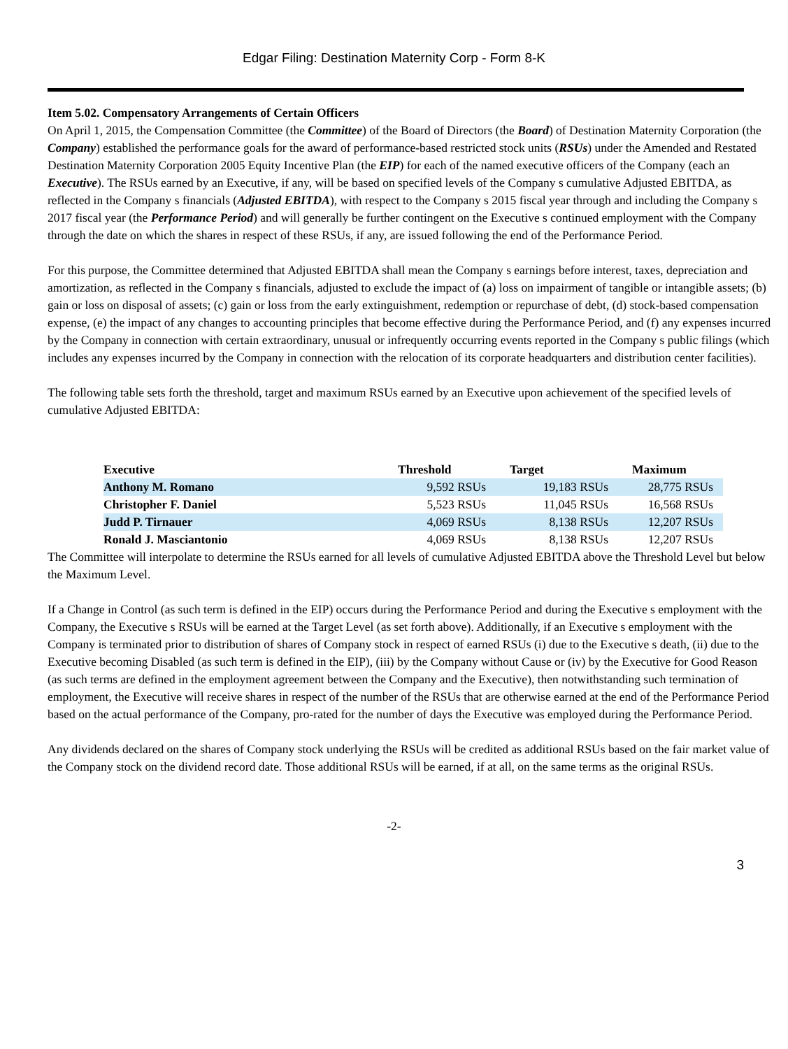Edgar Filing: Destination Maternity Corp - Form 8-K
Item 5.02. Compensatory Arrangements of Certain Officers
On April 1, 2015, the Compensation Committee (the Committee) of the Board of Directors (the Board) of Destination Maternity Corporation (the Company) established the performance goals for the award of performance-based restricted stock units (RSUs) under the Amended and Restated Destination Maternity Corporation 2005 Equity Incentive Plan (the EIP) for each of the named executive officers of the Company (each an Executive). The RSUs earned by an Executive, if any, will be based on specified levels of the Company s cumulative Adjusted EBITDA, as reflected in the Company s financials (Adjusted EBITDA), with respect to the Company s 2015 fiscal year through and including the Company s 2017 fiscal year (the Performance Period) and will generally be further contingent on the Executive s continued employment with the Company through the date on which the shares in respect of these RSUs, if any, are issued following the end of the Performance Period.
For this purpose, the Committee determined that Adjusted EBITDA shall mean the Company s earnings before interest, taxes, depreciation and amortization, as reflected in the Company s financials, adjusted to exclude the impact of (a) loss on impairment of tangible or intangible assets; (b) gain or loss on disposal of assets; (c) gain or loss from the early extinguishment, redemption or repurchase of debt, (d) stock-based compensation expense, (e) the impact of any changes to accounting principles that become effective during the Performance Period, and (f) any expenses incurred by the Company in connection with certain extraordinary, unusual or infrequently occurring events reported in the Company s public filings (which includes any expenses incurred by the Company in connection with the relocation of its corporate headquarters and distribution center facilities).
The following table sets forth the threshold, target and maximum RSUs earned by an Executive upon achievement of the specified levels of cumulative Adjusted EBITDA:
| Executive | Threshold | Target | Maximum |
| --- | --- | --- | --- |
| Anthony M. Romano | 9,592 RSUs | 19,183 RSUs | 28,775 RSUs |
| Christopher F. Daniel | 5,523 RSUs | 11,045 RSUs | 16,568 RSUs |
| Judd P. Tirnauer | 4,069 RSUs | 8,138 RSUs | 12,207 RSUs |
| Ronald J. Masciantonio | 4,069 RSUs | 8,138 RSUs | 12,207 RSUs |
The Committee will interpolate to determine the RSUs earned for all levels of cumulative Adjusted EBITDA above the Threshold Level but below the Maximum Level.
If a Change in Control (as such term is defined in the EIP) occurs during the Performance Period and during the Executive s employment with the Company, the Executive s RSUs will be earned at the Target Level (as set forth above). Additionally, if an Executive s employment with the Company is terminated prior to distribution of shares of Company stock in respect of earned RSUs (i) due to the Executive s death, (ii) due to the Executive becoming Disabled (as such term is defined in the EIP), (iii) by the Company without Cause or (iv) by the Executive for Good Reason (as such terms are defined in the employment agreement between the Company and the Executive), then notwithstanding such termination of employment, the Executive will receive shares in respect of the number of the RSUs that are otherwise earned at the end of the Performance Period based on the actual performance of the Company, pro-rated for the number of days the Executive was employed during the Performance Period.
Any dividends declared on the shares of Company stock underlying the RSUs will be credited as additional RSUs based on the fair market value of the Company stock on the dividend record date. Those additional RSUs will be earned, if at all, on the same terms as the original RSUs.
-2-
3